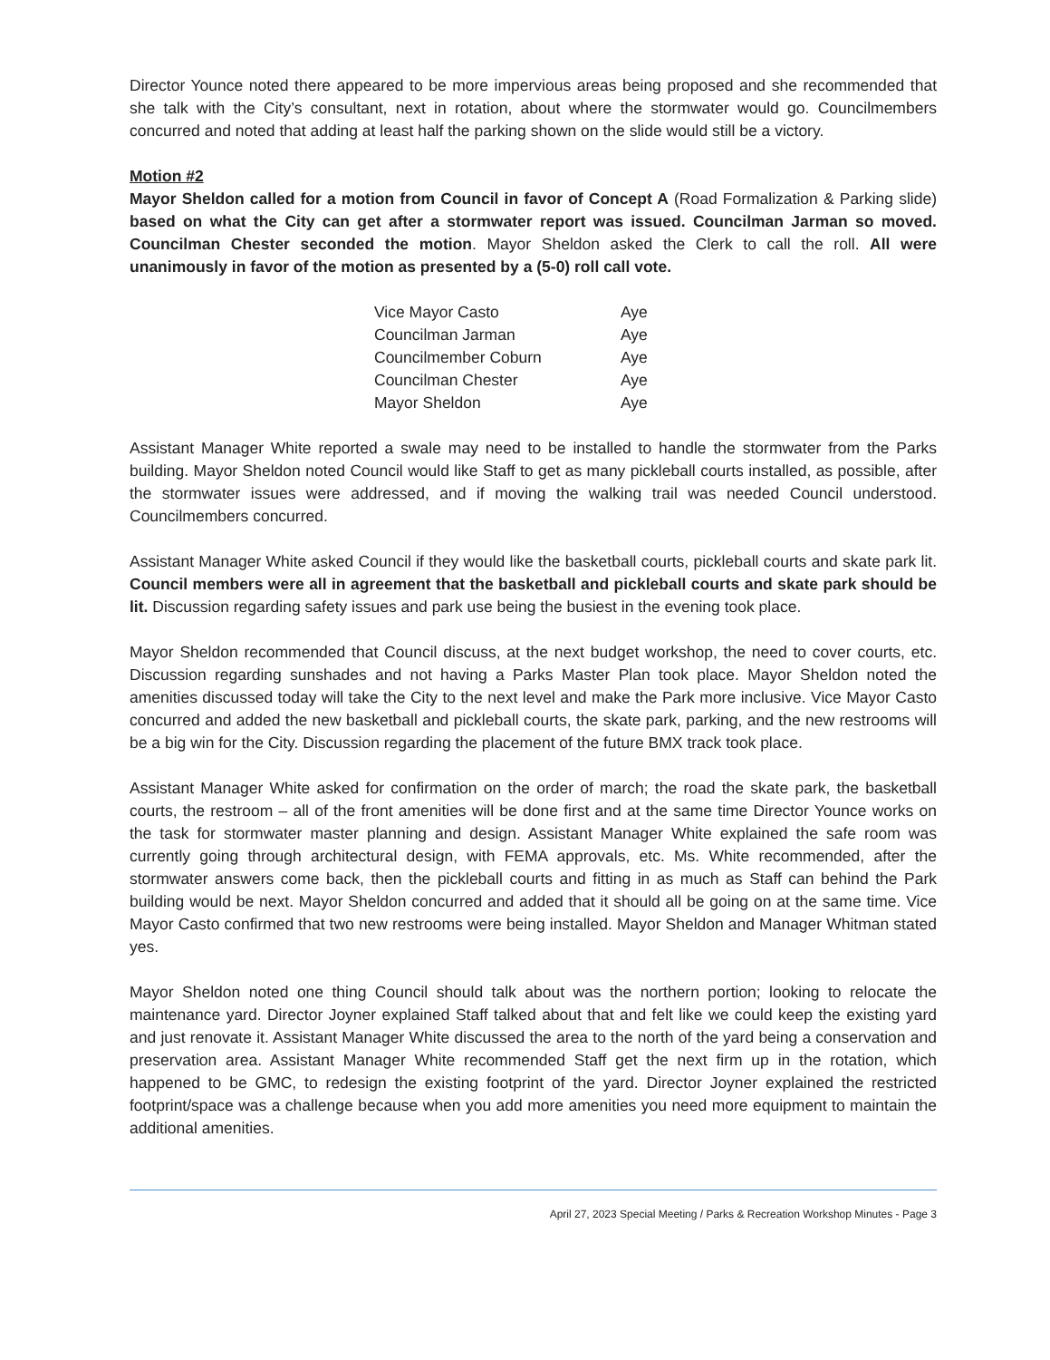Director Younce noted there appeared to be more impervious areas being proposed and she recommended that she talk with the City’s consultant, next in rotation, about where the stormwater would go. Councilmembers concurred and noted that adding at least half the parking shown on the slide would still be a victory.
Motion #2
Mayor Sheldon called for a motion from Council in favor of Concept A (Road Formalization & Parking slide) based on what the City can get after a stormwater report was issued. Councilman Jarman so moved. Councilman Chester seconded the motion. Mayor Sheldon asked the Clerk to call the roll. All were unanimously in favor of the motion as presented by a (5-0) roll call vote.
| Vice Mayor Casto | Aye |
| Councilman Jarman | Aye |
| Councilmember Coburn | Aye |
| Councilman Chester | Aye |
| Mayor Sheldon | Aye |
Assistant Manager White reported a swale may need to be installed to handle the stormwater from the Parks building. Mayor Sheldon noted Council would like Staff to get as many pickleball courts installed, as possible, after the stormwater issues were addressed, and if moving the walking trail was needed Council understood. Councilmembers concurred.
Assistant Manager White asked Council if they would like the basketball courts, pickleball courts and skate park lit. Council members were all in agreement that the basketball and pickleball courts and skate park should be lit. Discussion regarding safety issues and park use being the busiest in the evening took place.
Mayor Sheldon recommended that Council discuss, at the next budget workshop, the need to cover courts, etc. Discussion regarding sunshades and not having a Parks Master Plan took place. Mayor Sheldon noted the amenities discussed today will take the City to the next level and make the Park more inclusive. Vice Mayor Casto concurred and added the new basketball and pickleball courts, the skate park, parking, and the new restrooms will be a big win for the City. Discussion regarding the placement of the future BMX track took place.
Assistant Manager White asked for confirmation on the order of march; the road the skate park, the basketball courts, the restroom – all of the front amenities will be done first and at the same time Director Younce works on the task for stormwater master planning and design. Assistant Manager White explained the safe room was currently going through architectural design, with FEMA approvals, etc. Ms. White recommended, after the stormwater answers come back, then the pickleball courts and fitting in as much as Staff can behind the Park building would be next. Mayor Sheldon concurred and added that it should all be going on at the same time. Vice Mayor Casto confirmed that two new restrooms were being installed. Mayor Sheldon and Manager Whitman stated yes.
Mayor Sheldon noted one thing Council should talk about was the northern portion; looking to relocate the maintenance yard. Director Joyner explained Staff talked about that and felt like we could keep the existing yard and just renovate it. Assistant Manager White discussed the area to the north of the yard being a conservation and preservation area. Assistant Manager White recommended Staff get the next firm up in the rotation, which happened to be GMC, to redesign the existing footprint of the yard. Director Joyner explained the restricted footprint/space was a challenge because when you add more amenities you need more equipment to maintain the additional amenities.
April 27, 2023 Special Meeting / Parks & Recreation Workshop Minutes - Page 3